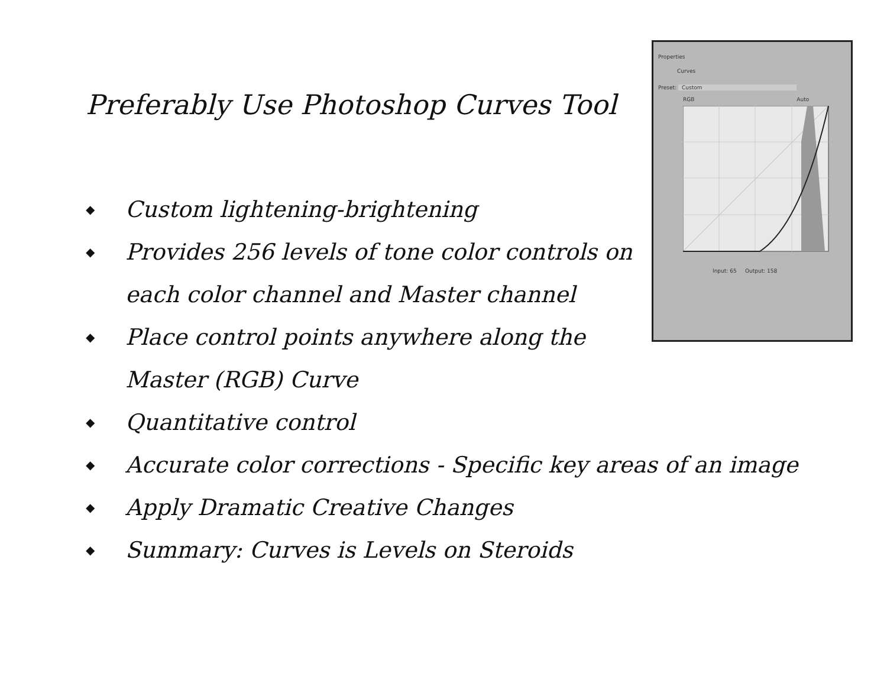Preferably Use Photoshop Curves Tool
◆ Custom lightening-brightening
◆ Provides 256 levels of tone color controls on
each color channel and Master channel
◆ Place control points anywhere along the
Master (RGB) Curve
◆ Quantitative control
◆ Accurate color corrections - Specific key areas of an image
◆ Apply Dramatic Creative Changes
◆ Summary: Curves is Levels on Steroids
Properties
Curves
Preset: Custom
RGB Auto
Input: 65 Output: 158